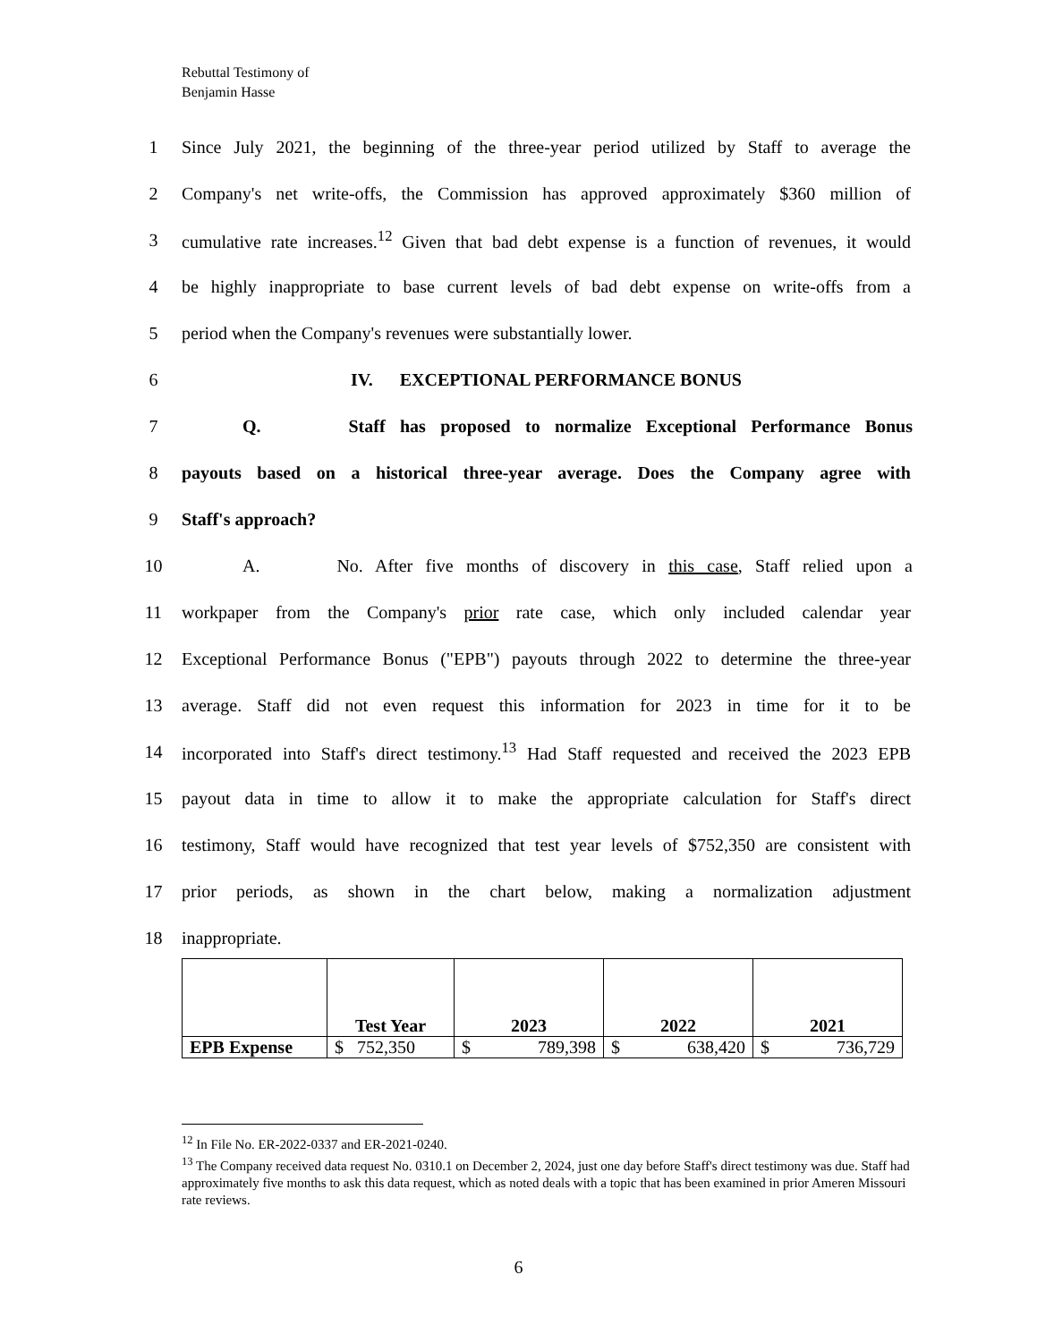Rebuttal Testimony of
Benjamin Hasse
1 Since July 2021, the beginning of the three-year period utilized by Staff to average the
2 Company's net write-offs, the Commission has approved approximately $360 million of
3 cumulative rate increases.<sup>12</sup> Given that bad debt expense is a function of revenues, it would
4 be highly inappropriate to base current levels of bad debt expense on write-offs from a
5 period when the Company's revenues were substantially lower.
6 IV. EXCEPTIONAL PERFORMANCE BONUS
7 Q. Staff has proposed to normalize Exceptional Performance Bonus
8 payouts based on a historical three-year average. Does the Company agree with
9 Staff's approach?
10 A. No. After five months of discovery in this case, Staff relied upon a
11 workpaper from the Company's prior rate case, which only included calendar year
12 Exceptional Performance Bonus ("EPB") payouts through 2022 to determine the three-year
13 average. Staff did not even request this information for 2023 in time for it to be
14 incorporated into Staff's direct testimony.<sup>13</sup> Had Staff requested and received the 2023 EPB
15 payout data in time to allow it to make the appropriate calculation for Staff's direct
16 testimony, Staff would have recognized that test year levels of $752,350 are consistent with
17 prior periods, as shown in the chart below, making a normalization adjustment
18 inappropriate.
| | Test Year | 2023 | 2022 | 2021 |
| --- | --- | --- | --- | --- |
| EPB Expense | $ 752,350 | $ 789,398 | $ 638,420 | $ 736,729 |
<sup>12</sup> In File No. ER-2022-0337 and ER-2021-0240.
<sup>13</sup> The Company received data request No. 0310.1 on December 2, 2024, just one day before Staff's direct testimony was due. Staff had approximately five months to ask this data request, which as noted deals with a topic that has been examined in prior Ameren Missouri rate reviews.
6